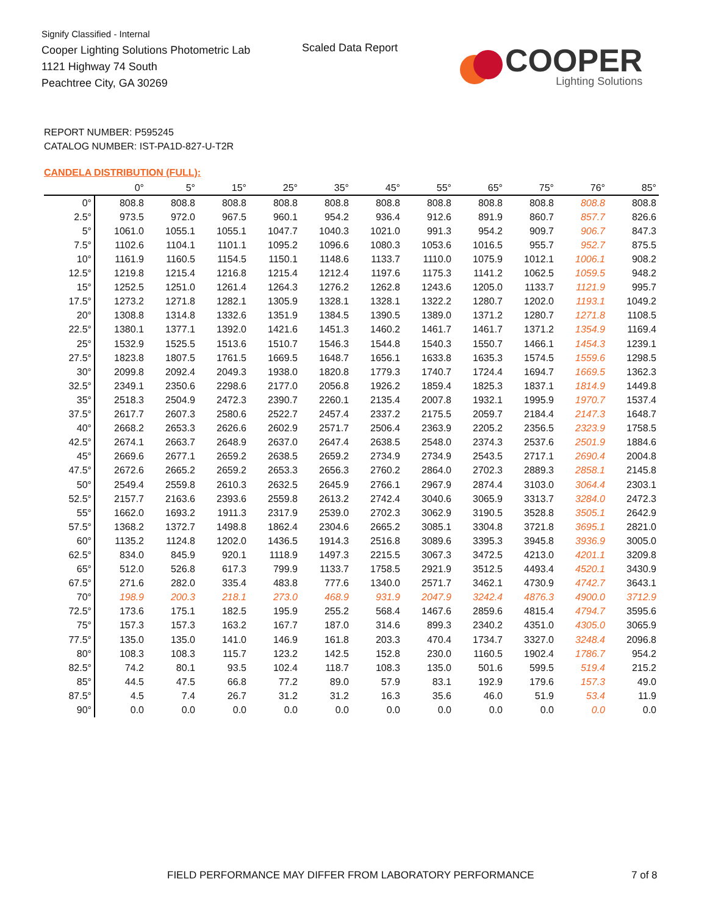Signify Classified - Internal
Cooper Lighting Solutions Photometric Lab
1121 Highway 74 South
Peachtree City, GA 30269
Scaled Data Report
COOPER
Lighting Solutions
REPORT NUMBER: P595245
CATALOG NUMBER: IST-PA1D-827-U-T2R
CANDELA DISTRIBUTION (FULL):
| | 0° | 5° | 15° | 25° | 35° | 45° | 55° | 65° | 75° | 76° | 85° |
| --- | --- | --- | --- | --- | --- | --- | --- | --- | --- | --- | --- |
| 0° | 808.8 | 808.8 | 808.8 | 808.8 | 808.8 | 808.8 | 808.8 | 808.8 | 808.8 | 808.8 | 808.8 |
| 2.5° | 973.5 | 972.0 | 967.5 | 960.1 | 954.2 | 936.4 | 912.6 | 891.9 | 860.7 | 857.7 | 826.6 |
| 5° | 1061.0 | 1055.1 | 1055.1 | 1047.7 | 1040.3 | 1021.0 | 991.3 | 954.2 | 909.7 | 906.7 | 847.3 |
| 7.5° | 1102.6 | 1104.1 | 1101.1 | 1095.2 | 1096.6 | 1080.3 | 1053.6 | 1016.5 | 955.7 | 952.7 | 875.5 |
| 10° | 1161.9 | 1160.5 | 1154.5 | 1150.1 | 1148.6 | 1133.7 | 1110.0 | 1075.9 | 1012.1 | 1006.1 | 908.2 |
| 12.5° | 1219.8 | 1215.4 | 1216.8 | 1215.4 | 1212.4 | 1197.6 | 1175.3 | 1141.2 | 1062.5 | 1059.5 | 948.2 |
| 15° | 1252.5 | 1251.0 | 1261.4 | 1264.3 | 1276.2 | 1262.8 | 1243.6 | 1205.0 | 1133.7 | 1121.9 | 995.7 |
| 17.5° | 1273.2 | 1271.8 | 1282.1 | 1305.9 | 1328.1 | 1328.1 | 1322.2 | 1280.7 | 1202.0 | 1193.1 | 1049.2 |
| 20° | 1308.8 | 1314.8 | 1332.6 | 1351.9 | 1384.5 | 1390.5 | 1389.0 | 1371.2 | 1280.7 | 1271.8 | 1108.5 |
| 22.5° | 1380.1 | 1377.1 | 1392.0 | 1421.6 | 1451.3 | 1460.2 | 1461.7 | 1461.7 | 1371.2 | 1354.9 | 1169.4 |
| 25° | 1532.9 | 1525.5 | 1513.6 | 1510.7 | 1546.3 | 1544.8 | 1540.3 | 1550.7 | 1466.1 | 1454.3 | 1239.1 |
| 27.5° | 1823.8 | 1807.5 | 1761.5 | 1669.5 | 1648.7 | 1656.1 | 1633.8 | 1635.3 | 1574.5 | 1559.6 | 1298.5 |
| 30° | 2099.8 | 2092.4 | 2049.3 | 1938.0 | 1820.8 | 1779.3 | 1740.7 | 1724.4 | 1694.7 | 1669.5 | 1362.3 |
| 32.5° | 2349.1 | 2350.6 | 2298.6 | 2177.0 | 2056.8 | 1926.2 | 1859.4 | 1825.3 | 1837.1 | 1814.9 | 1449.8 |
| 35° | 2518.3 | 2504.9 | 2472.3 | 2390.7 | 2260.1 | 2135.4 | 2007.8 | 1932.1 | 1995.9 | 1970.7 | 1537.4 |
| 37.5° | 2617.7 | 2607.3 | 2580.6 | 2522.7 | 2457.4 | 2337.2 | 2175.5 | 2059.7 | 2184.4 | 2147.3 | 1648.7 |
| 40° | 2668.2 | 2653.3 | 2626.6 | 2602.9 | 2571.7 | 2506.4 | 2363.9 | 2205.2 | 2356.5 | 2323.9 | 1758.5 |
| 42.5° | 2674.1 | 2663.7 | 2648.9 | 2637.0 | 2647.4 | 2638.5 | 2548.0 | 2374.3 | 2537.6 | 2501.9 | 1884.6 |
| 45° | 2669.6 | 2677.1 | 2659.2 | 2638.5 | 2659.2 | 2734.9 | 2734.9 | 2543.5 | 2717.1 | 2690.4 | 2004.8 |
| 47.5° | 2672.6 | 2665.2 | 2659.2 | 2653.3 | 2656.3 | 2760.2 | 2864.0 | 2702.3 | 2889.3 | 2858.1 | 2145.8 |
| 50° | 2549.4 | 2559.8 | 2610.3 | 2632.5 | 2645.9 | 2766.1 | 2967.9 | 2874.4 | 3103.0 | 3064.4 | 2303.1 |
| 52.5° | 2157.7 | 2163.6 | 2393.6 | 2559.8 | 2613.2 | 2742.4 | 3040.6 | 3065.9 | 3313.7 | 3284.0 | 2472.3 |
| 55° | 1662.0 | 1693.2 | 1911.3 | 2317.9 | 2539.0 | 2702.3 | 3062.9 | 3190.5 | 3528.8 | 3505.1 | 2642.9 |
| 57.5° | 1368.2 | 1372.7 | 1498.8 | 1862.4 | 2304.6 | 2665.2 | 3085.1 | 3304.8 | 3721.8 | 3695.1 | 2821.0 |
| 60° | 1135.2 | 1124.8 | 1202.0 | 1436.5 | 1914.3 | 2516.8 | 3089.6 | 3395.3 | 3945.8 | 3936.9 | 3005.0 |
| 62.5° | 834.0 | 845.9 | 920.1 | 1118.9 | 1497.3 | 2215.5 | 3067.3 | 3472.5 | 4213.0 | 4201.1 | 3209.8 |
| 65° | 512.0 | 526.8 | 617.3 | 799.9 | 1133.7 | 1758.5 | 2921.9 | 3512.5 | 4493.4 | 4520.1 | 3430.9 |
| 67.5° | 271.6 | 282.0 | 335.4 | 483.8 | 777.6 | 1340.0 | 2571.7 | 3462.1 | 4730.9 | 4742.7 | 3643.1 |
| 70° | 198.9 | 200.3 | 218.1 | 273.0 | 468.9 | 931.9 | 2047.9 | 3242.4 | 4876.3 | 4900.0 | 3712.9 |
| 72.5° | 173.6 | 175.1 | 182.5 | 195.9 | 255.2 | 568.4 | 1467.6 | 2859.6 | 4815.4 | 4794.7 | 3595.6 |
| 75° | 157.3 | 157.3 | 163.2 | 167.7 | 187.0 | 314.6 | 899.3 | 2340.2 | 4351.0 | 4305.0 | 3065.9 |
| 77.5° | 135.0 | 135.0 | 141.0 | 146.9 | 161.8 | 203.3 | 470.4 | 1734.7 | 3327.0 | 3248.4 | 2096.8 |
| 80° | 108.3 | 108.3 | 115.7 | 123.2 | 142.5 | 152.8 | 230.0 | 1160.5 | 1902.4 | 1786.7 | 954.2 |
| 82.5° | 74.2 | 80.1 | 93.5 | 102.4 | 118.7 | 108.3 | 135.0 | 501.6 | 599.5 | 519.4 | 215.2 |
| 85° | 44.5 | 47.5 | 66.8 | 77.2 | 89.0 | 57.9 | 83.1 | 192.9 | 179.6 | 157.3 | 49.0 |
| 87.5° | 4.5 | 7.4 | 26.7 | 31.2 | 31.2 | 16.3 | 35.6 | 46.0 | 51.9 | 53.4 | 11.9 |
| 90° | 0.0 | 0.0 | 0.0 | 0.0 | 0.0 | 0.0 | 0.0 | 0.0 | 0.0 | 0.0 | 0.0 |
FIELD PERFORMANCE MAY DIFFER FROM LABORATORY PERFORMANCE
7 of 8